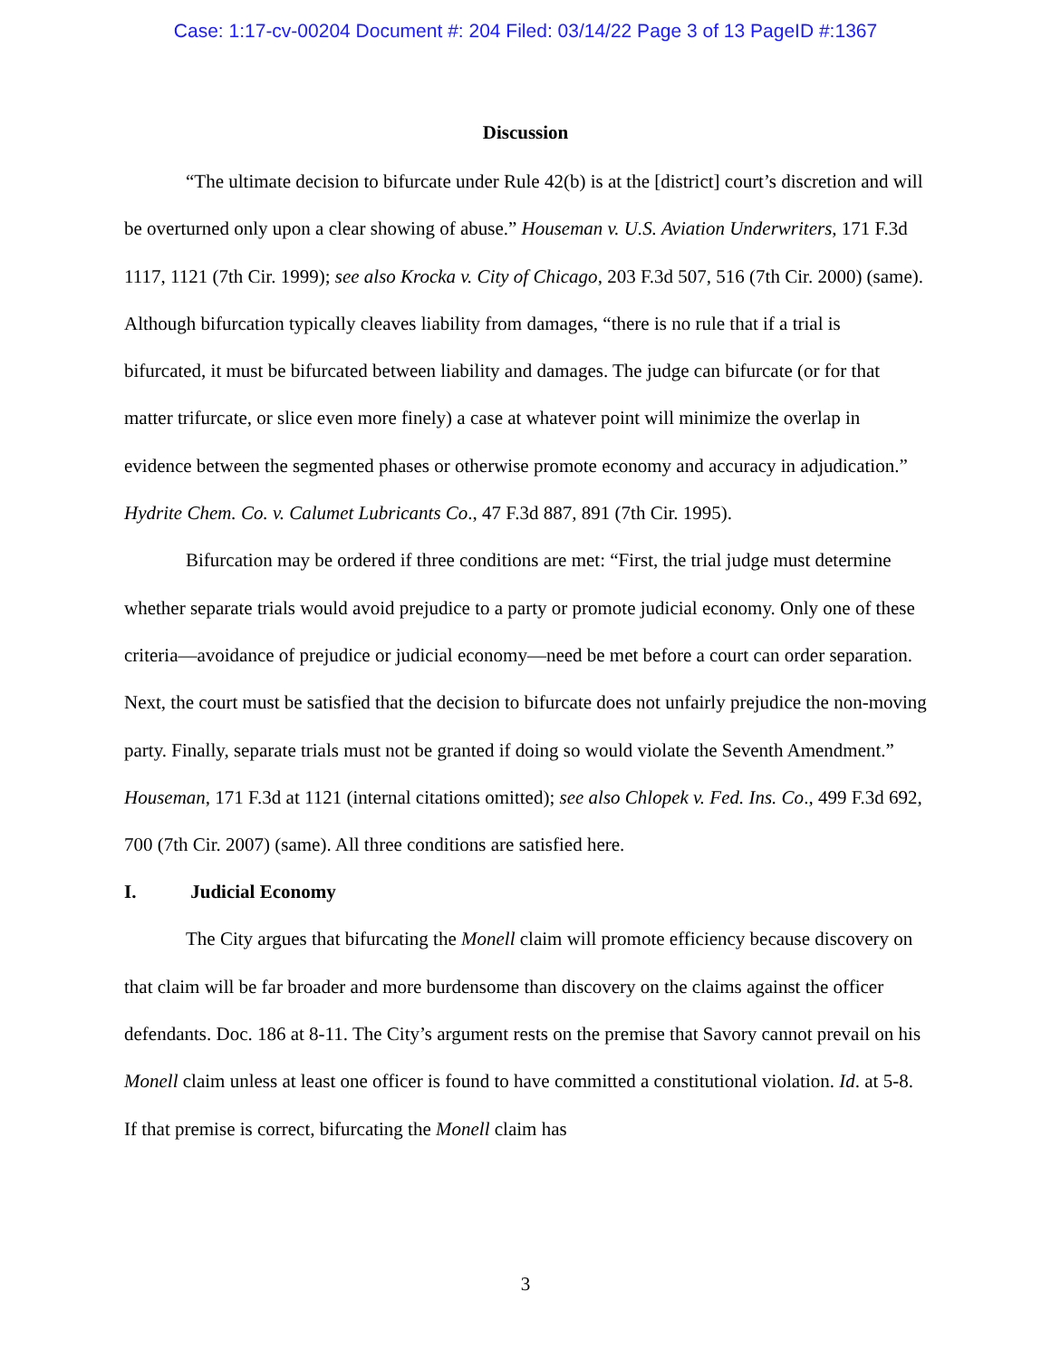Case: 1:17-cv-00204 Document #: 204 Filed: 03/14/22 Page 3 of 13 PageID #:1367
Discussion
“The ultimate decision to bifurcate under Rule 42(b) is at the [district] court’s discretion and will be overturned only upon a clear showing of abuse.” Houseman v. U.S. Aviation Underwriters, 171 F.3d 1117, 1121 (7th Cir. 1999); see also Krocka v. City of Chicago, 203 F.3d 507, 516 (7th Cir. 2000) (same). Although bifurcation typically cleaves liability from damages, “there is no rule that if a trial is bifurcated, it must be bifurcated between liability and damages. The judge can bifurcate (or for that matter trifurcate, or slice even more finely) a case at whatever point will minimize the overlap in evidence between the segmented phases or otherwise promote economy and accuracy in adjudication.” Hydrite Chem. Co. v. Calumet Lubricants Co., 47 F.3d 887, 891 (7th Cir. 1995).
Bifurcation may be ordered if three conditions are met: “First, the trial judge must determine whether separate trials would avoid prejudice to a party or promote judicial economy. Only one of these criteria—avoidance of prejudice or judicial economy—need be met before a court can order separation. Next, the court must be satisfied that the decision to bifurcate does not unfairly prejudice the non-moving party. Finally, separate trials must not be granted if doing so would violate the Seventh Amendment.” Houseman, 171 F.3d at 1121 (internal citations omitted); see also Chlopek v. Fed. Ins. Co., 499 F.3d 692, 700 (7th Cir. 2007) (same). All three conditions are satisfied here.
I. Judicial Economy
The City argues that bifurcating the Monell claim will promote efficiency because discovery on that claim will be far broader and more burdensome than discovery on the claims against the officer defendants. Doc. 186 at 8-11. The City’s argument rests on the premise that Savory cannot prevail on his Monell claim unless at least one officer is found to have committed a constitutional violation. Id. at 5-8. If that premise is correct, bifurcating the Monell claim has
3